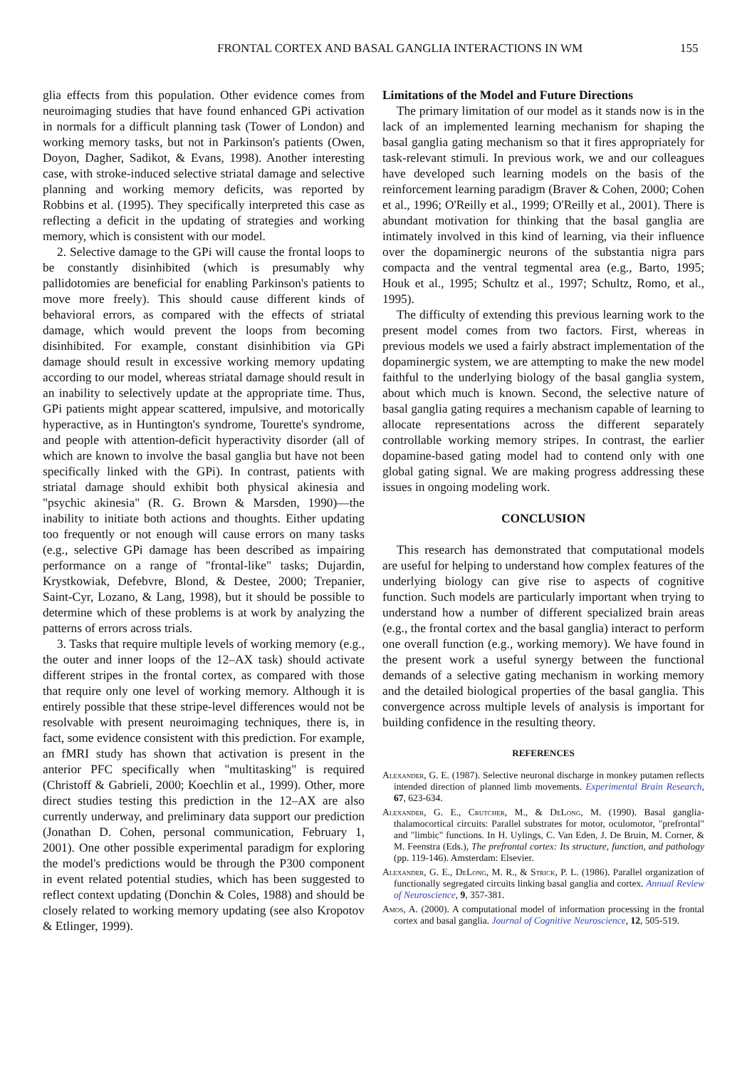FRONTAL CORTEX AND BASAL GANGLIA INTERACTIONS IN WM 155
glia effects from this population. Other evidence comes from neuroimaging studies that have found enhanced GPi activation in normals for a difficult planning task (Tower of London) and working memory tasks, but not in Parkinson's patients (Owen, Doyon, Dagher, Sadikot, & Evans, 1998). Another interesting case, with stroke-induced selective striatal damage and selective planning and working memory deficits, was reported by Robbins et al. (1995). They specifically interpreted this case as reflecting a deficit in the updating of strategies and working memory, which is consistent with our model.
2. Selective damage to the GPi will cause the frontal loops to be constantly disinhibited (which is presumably why pallidotomies are beneficial for enabling Parkinson's patients to move more freely). This should cause different kinds of behavioral errors, as compared with the effects of striatal damage, which would prevent the loops from becoming disinhibited. For example, constant disinhibition via GPi damage should result in excessive working memory updating according to our model, whereas striatal damage should result in an inability to selectively update at the appropriate time. Thus, GPi patients might appear scattered, impulsive, and motorically hyperactive, as in Huntington's syndrome, Tourette's syndrome, and people with attention-deficit hyperactivity disorder (all of which are known to involve the basal ganglia but have not been specifically linked with the GPi). In contrast, patients with striatal damage should exhibit both physical akinesia and "psychic akinesia" (R. G. Brown & Marsden, 1990)—the inability to initiate both actions and thoughts. Either updating too frequently or not enough will cause errors on many tasks (e.g., selective GPi damage has been described as impairing performance on a range of "frontal-like" tasks; Dujardin, Krystkowiak, Defebvre, Blond, & Destee, 2000; Trepanier, Saint-Cyr, Lozano, & Lang, 1998), but it should be possible to determine which of these problems is at work by analyzing the patterns of errors across trials.
3. Tasks that require multiple levels of working memory (e.g., the outer and inner loops of the 12–AX task) should activate different stripes in the frontal cortex, as compared with those that require only one level of working memory. Although it is entirely possible that these stripe-level differences would not be resolvable with present neuroimaging techniques, there is, in fact, some evidence consistent with this prediction. For example, an fMRI study has shown that activation is present in the anterior PFC specifically when "multitasking" is required (Christoff & Gabrieli, 2000; Koechlin et al., 1999). Other, more direct studies testing this prediction in the 12–AX are also currently underway, and preliminary data support our prediction (Jonathan D. Cohen, personal communication, February 1, 2001). One other possible experimental paradigm for exploring the model's predictions would be through the P300 component in event related potential studies, which has been suggested to reflect context updating (Donchin & Coles, 1988) and should be closely related to working memory updating (see also Kropotov & Etlinger, 1999).
Limitations of the Model and Future Directions
The primary limitation of our model as it stands now is in the lack of an implemented learning mechanism for shaping the basal ganglia gating mechanism so that it fires appropriately for task-relevant stimuli. In previous work, we and our colleagues have developed such learning models on the basis of the reinforcement learning paradigm (Braver & Cohen, 2000; Cohen et al., 1996; O'Reilly et al., 1999; O'Reilly et al., 2001). There is abundant motivation for thinking that the basal ganglia are intimately involved in this kind of learning, via their influence over the dopaminergic neurons of the substantia nigra pars compacta and the ventral tegmental area (e.g., Barto, 1995; Houk et al., 1995; Schultz et al., 1997; Schultz, Romo, et al., 1995).
The difficulty of extending this previous learning work to the present model comes from two factors. First, whereas in previous models we used a fairly abstract implementation of the dopaminergic system, we are attempting to make the new model faithful to the underlying biology of the basal ganglia system, about which much is known. Second, the selective nature of basal ganglia gating requires a mechanism capable of learning to allocate representations across the different separately controllable working memory stripes. In contrast, the earlier dopamine-based gating model had to contend only with one global gating signal. We are making progress addressing these issues in ongoing modeling work.
CONCLUSION
This research has demonstrated that computational models are useful for helping to understand how complex features of the underlying biology can give rise to aspects of cognitive function. Such models are particularly important when trying to understand how a number of different specialized brain areas (e.g., the frontal cortex and the basal ganglia) interact to perform one overall function (e.g., working memory). We have found in the present work a useful synergy between the functional demands of a selective gating mechanism in working memory and the detailed biological properties of the basal ganglia. This convergence across multiple levels of analysis is important for building confidence in the resulting theory.
REFERENCES
Alexander, G. E. (1987). Selective neuronal discharge in monkey putamen reflects intended direction of planned limb movements. Experimental Brain Research, 67, 623-634.
Alexander, G. E., Crutcher, M., & DeLong, M. (1990). Basal ganglia-thalamocortical circuits: Parallel substrates for motor, oculomotor, "prefrontal" and "limbic" functions. In H. Uylings, C. Van Eden, J. De Bruin, M. Corner, & M. Feenstra (Eds.), The prefrontal cortex: Its structure, function, and pathology (pp. 119-146). Amsterdam: Elsevier.
Alexander, G. E., DeLong, M. R., & Strick, P. L. (1986). Parallel organization of functionally segregated circuits linking basal ganglia and cortex. Annual Review of Neuroscience, 9, 357-381.
Amos, A. (2000). A computational model of information processing in the frontal cortex and basal ganglia. Journal of Cognitive Neuroscience, 12, 505-519.